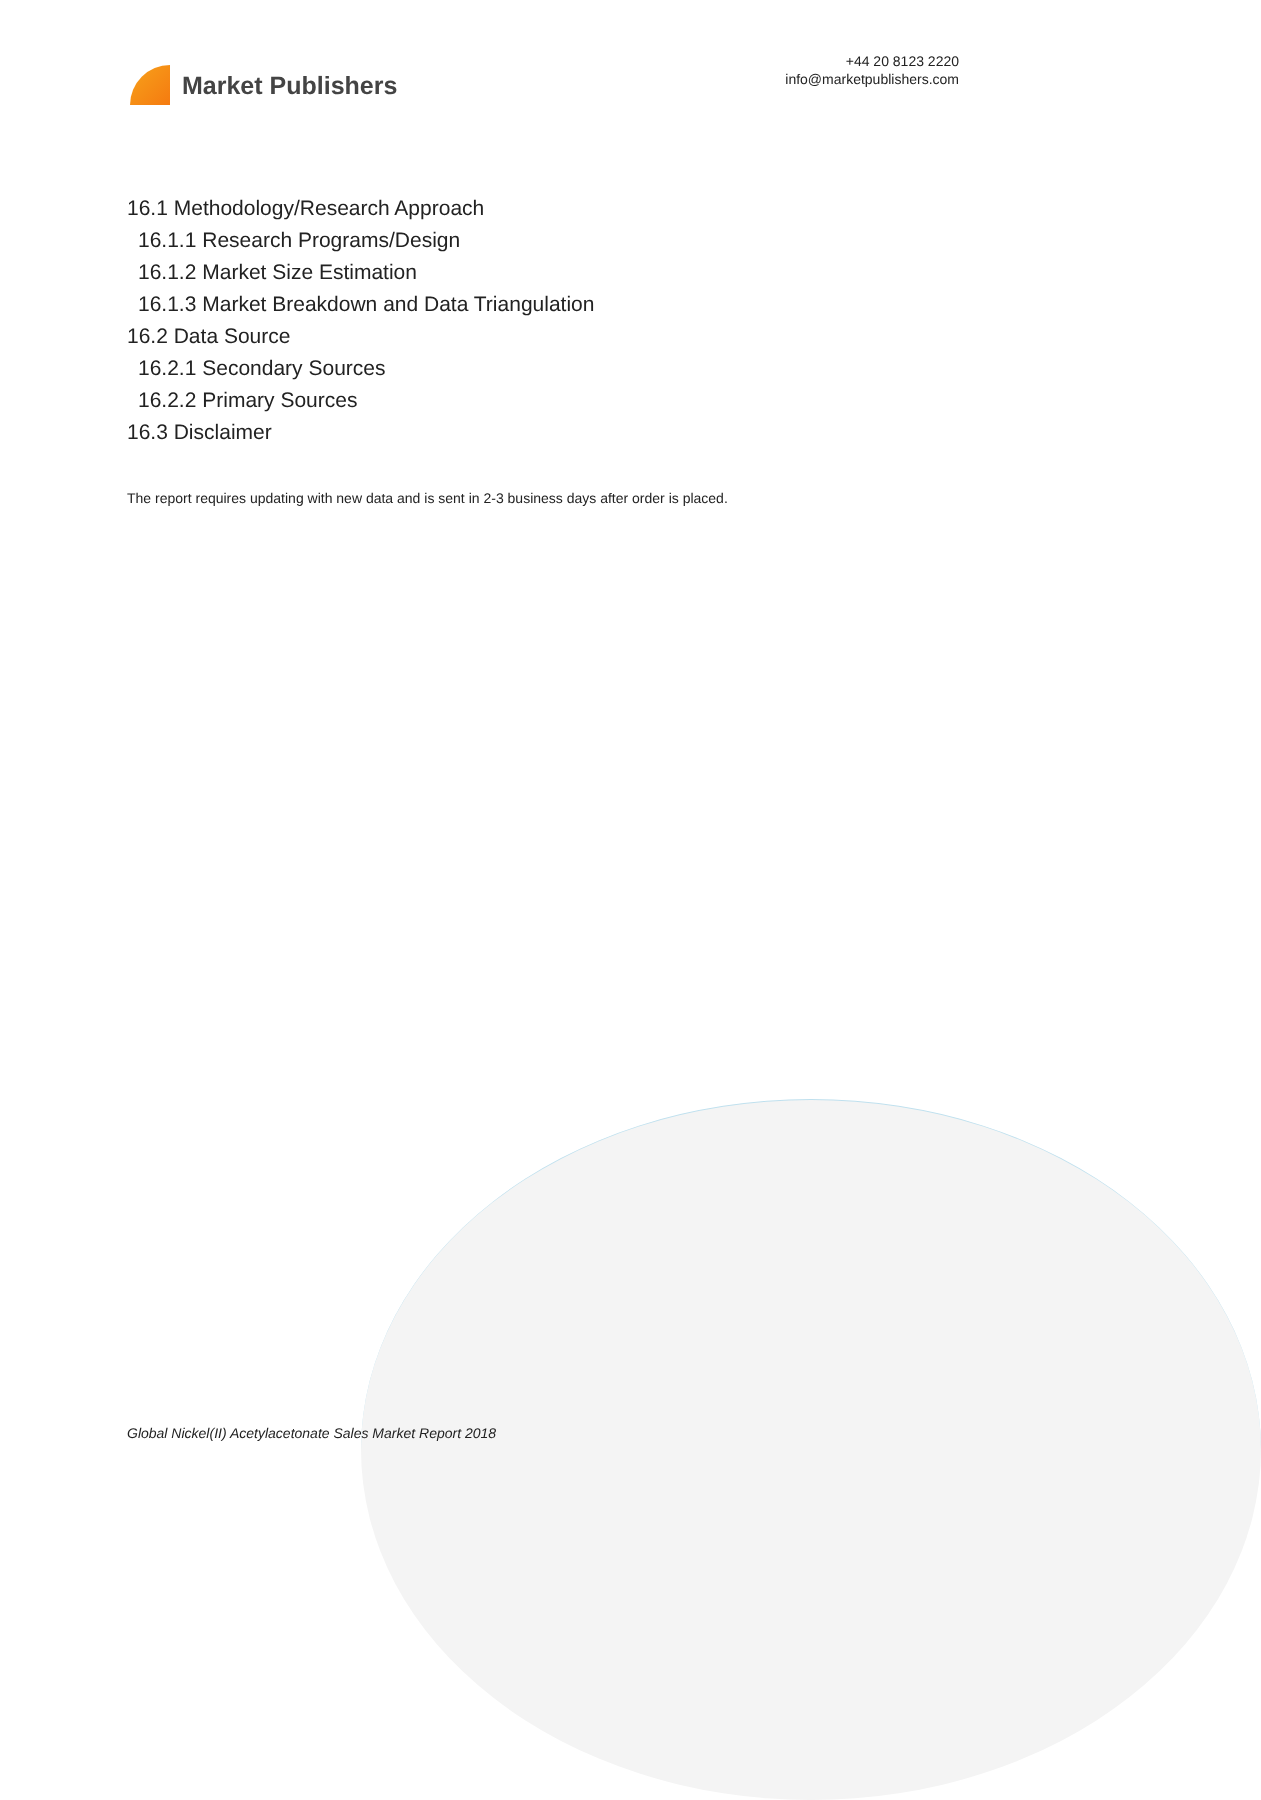Market Publishers
+44 20 8123 2220
info@marketpublishers.com
16.1 Methodology/Research Approach
16.1.1 Research Programs/Design
16.1.2 Market Size Estimation
16.1.3 Market Breakdown and Data Triangulation
16.2 Data Source
16.2.1 Secondary Sources
16.2.2 Primary Sources
16.3 Disclaimer
The report requires updating with new data and is sent in 2-3 business days after order is placed.
Global Nickel(II) Acetylacetonate Sales Market Report 2018